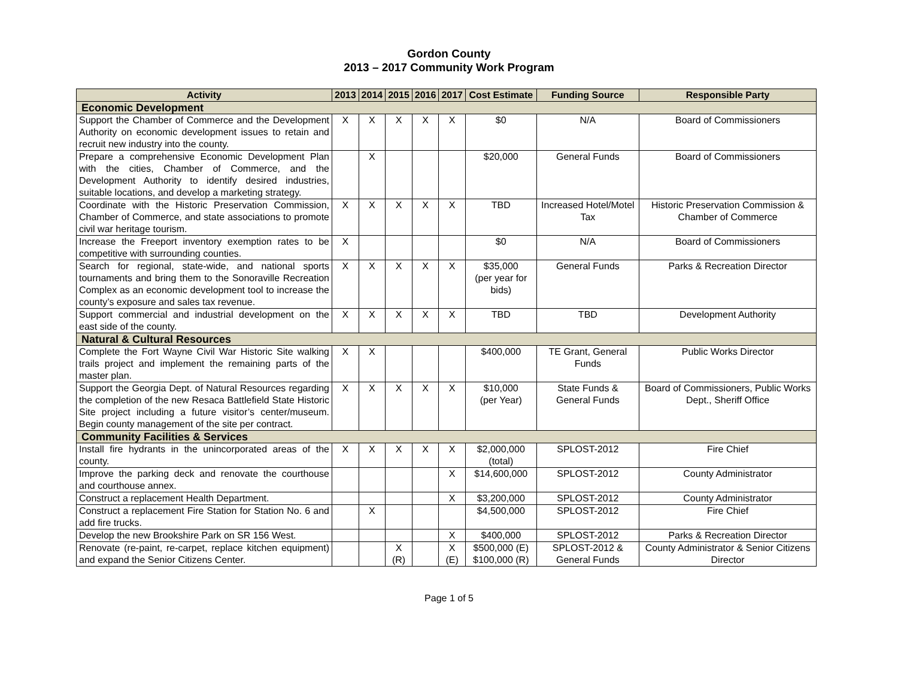Gordon County
2013 – 2017 Community Work Program
| Activity | 2013 | 2014 | 2015 | 2016 | 2017 | Cost Estimate | Funding Source | Responsible Party |
| --- | --- | --- | --- | --- | --- | --- | --- | --- |
| Economic Development | | | | | | | | |
| Support the Chamber of Commerce and the Development Authority on economic development issues to retain and recruit new industry into the county. | X | X | X | X | X | $0 | N/A | Board of Commissioners |
| Prepare a comprehensive Economic Development Plan with the cities, Chamber of Commerce, and the Development Authority to identify desired industries, suitable locations, and develop a marketing strategy. | | X | | | | $20,000 | General Funds | Board of Commissioners |
| Coordinate with the Historic Preservation Commission, Chamber of Commerce, and state associations to promote civil war heritage tourism. | X | X | X | X | X | TBD | Increased Hotel/Motel Tax | Historic Preservation Commission & Chamber of Commerce |
| Increase the Freeport inventory exemption rates to be competitive with surrounding counties. | X | | | | | $0 | N/A | Board of Commissioners |
| Search for regional, state-wide, and national sports tournaments and bring them to the Sonoraville Recreation Complex as an economic development tool to increase the county’s exposure and sales tax revenue. | X | X | X | X | X | $35,000 (per year for bids) | General Funds | Parks & Recreation Director |
| Support commercial and industrial development on the east side of the county. | X | X | X | X | X | TBD | TBD | Development Authority |
| Natural & Cultural Resources | | | | | | | | |
| Complete the Fort Wayne Civil War Historic Site walking trails project and implement the remaining parts of the master plan. | X | X | | | | $400,000 | TE Grant, General Funds | Public Works Director |
| Support the Georgia Dept. of Natural Resources regarding the completion of the new Resaca Battlefield State Historic Site project including a future visitor’s center/museum. Begin county management of the site per contract. | X | X | X | X | X | $10,000 (per Year) | State Funds & General Funds | Board of Commissioners, Public Works Dept., Sheriff Office |
| Community Facilities & Services | | | | | | | | |
| Install fire hydrants in the unincorporated areas of the county. | X | X | X | X | X | $2,000,000 (total) | SPLOST-2012 | Fire Chief |
| Improve the parking deck and renovate the courthouse and courthouse annex. | | | | | X | $14,600,000 | SPLOST-2012 | County Administrator |
| Construct a replacement Health Department. | | | | | X | $3,200,000 | SPLOST-2012 | County Administrator |
| Construct a replacement Fire Station for Station No. 6 and add fire trucks. | | X | | | | $4,500,000 | SPLOST-2012 | Fire Chief |
| Develop the new Brookshire Park on SR 156 West. | | | | | X | $400,000 | SPLOST-2012 | Parks & Recreation Director |
| Renovate (re-paint, re-carpet, replace kitchen equipment) and expand the Senior Citizens Center. | | | X (R) | | X (E) | $500,000 (E) $100,000 (R) | SPLOST-2012 & General Funds | County Administrator & Senior Citizens Director |
Page 1 of 5